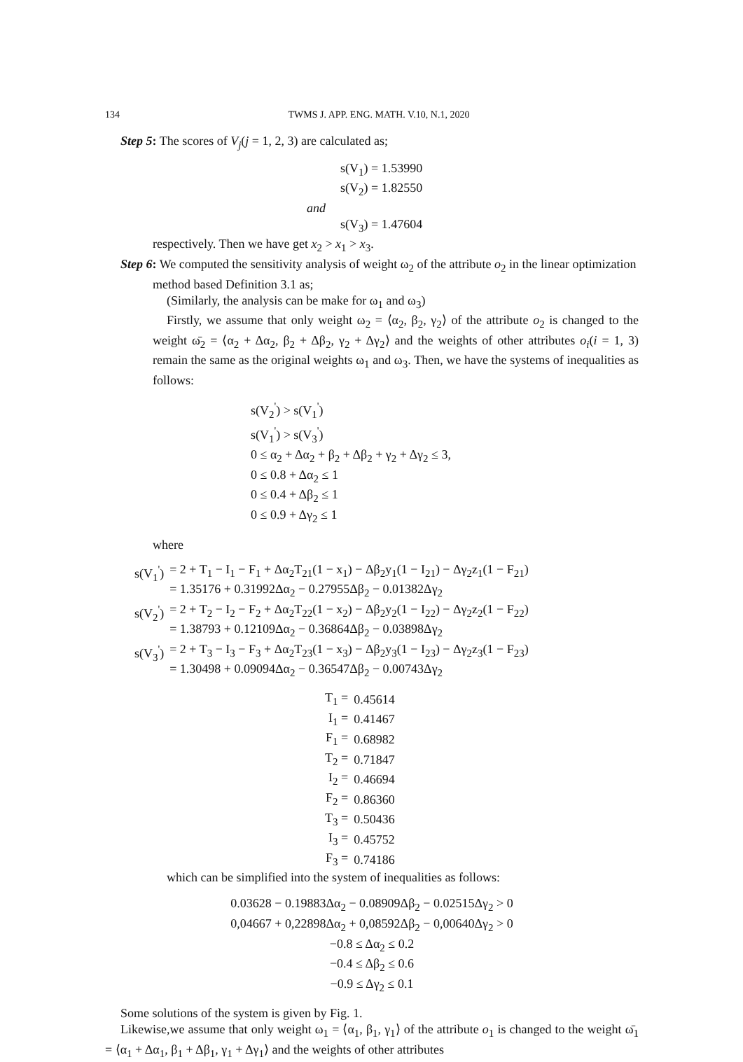134 TWMS J. APP. ENG. MATH. V.10, N.1, 2020
Step 5: The scores of V<sub>j</sub>(j = 1, 2, 3) are calculated as;
s(V<sub>1</sub>) = 1.53990
s(V<sub>2</sub>) = 1.82550
and
s(V<sub>3</sub>) = 1.47604
respectively. Then we have get x<sub>2</sub> > x<sub>1</sub> > x<sub>3</sub>.
Step 6: We computed the sensitivity analysis of weight ω<sub>2</sub> of the attribute o<sub>2</sub> in the linear optimization method based Definition 3.1 as;
(Similarly, the analysis can be make for ω<sub>1</sub> and ω<sub>3</sub>)
Firstly, we assume that only weight ω<sub>2</sub> = ⟨α<sub>2</sub>, β<sub>2</sub>, γ<sub>2</sub>⟩ of the attribute o<sub>2</sub> is changed to the weight ω̄<sub>2</sub> = ⟨α<sub>2</sub> + Δα<sub>2</sub>, β<sub>2</sub> + Δβ<sub>2</sub>, γ<sub>2</sub> + Δγ<sub>2</sub>⟩ and the weights of other attributes o<sub>i</sub>(i = 1, 3) remain the same as the original weights ω<sub>1</sub> and ω<sub>3</sub>. Then, we have the systems of inequalities as follows:
s(V<sub>2</sub><sup>'</sup>) > s(V<sub>1</sub><sup>'</sup>)
s(V<sub>1</sub><sup>'</sup>) > s(V<sub>3</sub><sup>'</sup>)
0 ≤ α<sub>2</sub> + Δα<sub>2</sub> + β<sub>2</sub> + Δβ<sub>2</sub> + γ<sub>2</sub> + Δγ<sub>2</sub> ≤ 3,
0 ≤ 0.8 + Δα<sub>2</sub> ≤ 1
0 ≤ 0.4 + Δβ<sub>2</sub> ≤ 1
0 ≤ 0.9 + Δγ<sub>2</sub> ≤ 1
where
| s(V<sub>1</sub><sup>'</sup>) | = 2 + T<sub>1</sub> − I<sub>1</sub> − F<sub>1</sub> + Δα<sub>2</sub>T<sub>21</sub>(1 − x<sub>1</sub>) − Δβ<sub>2</sub>y<sub>1</sub>(1 − I<sub>21</sub>) − Δγ<sub>2</sub>z<sub>1</sub>(1 − F<sub>21</sub>) = 1.35176 + 0.31992Δα<sub>2</sub> − 0.27955Δβ<sub>2</sub> − 0.01382Δγ<sub>2</sub> |
| s(V<sub>2</sub><sup>'</sup>) | = 2 + T<sub>2</sub> − I<sub>2</sub> − F<sub>2</sub> + Δα<sub>2</sub>T<sub>22</sub>(1 − x<sub>2</sub>) − Δβ<sub>2</sub>y<sub>2</sub>(1 − I<sub>22</sub>) − Δγ<sub>2</sub>z<sub>2</sub>(1 − F<sub>22</sub>) = 1.38793 + 0.12109Δα<sub>2</sub> − 0.36864Δβ<sub>2</sub> − 0.03898Δγ<sub>2</sub> |
| s(V<sub>3</sub><sup>'</sup>) | = 2 + T<sub>3</sub> − I<sub>3</sub> − F<sub>3</sub> + Δα<sub>2</sub>T<sub>23</sub>(1 − x<sub>3</sub>) − Δβ<sub>2</sub>y<sub>3</sub>(1 − I<sub>23</sub>) − Δγ<sub>2</sub>z<sub>3</sub>(1 − F<sub>23</sub>) = 1.30498 + 0.09094Δα<sub>2</sub> − 0.36547Δβ<sub>2</sub> − 0.00743Δγ<sub>2</sub> |
| T<sub>1</sub> = | 0.45614 |
| I<sub>1</sub> = | 0.41467 |
| F<sub>1</sub> = | 0.68982 |
| T<sub>2</sub> = | 0.71847 |
| I<sub>2</sub> = | 0.46694 |
| F<sub>2</sub> = | 0.86360 |
| T<sub>3</sub> = | 0.50436 |
| I<sub>3</sub> = | 0.45752 |
| F<sub>3</sub> = | 0.74186 |
which can be simplified into the system of inequalities as follows:
0.03628 − 0.19883Δα<sub>2</sub> − 0.08909Δβ<sub>2</sub> − 0.02515Δγ<sub>2</sub> > 0
0,04667 + 0,22898Δα<sub>2</sub> + 0,08592Δβ<sub>2</sub> − 0,00640Δγ<sub>2</sub> > 0
−0.8 ≤ Δα<sub>2</sub> ≤ 0.2
−0.4 ≤ Δβ<sub>2</sub> ≤ 0.6
−0.9 ≤ Δγ<sub>2</sub> ≤ 0.1
Some solutions of the system is given by Fig. 1.
Likewise,we assume that only weight ω<sub>1</sub> = ⟨α<sub>1</sub>, β<sub>1</sub>, γ<sub>1</sub>⟩ of the attribute o<sub>1</sub> is changed to the weight ω̄<sub>1</sub> = ⟨α<sub>1</sub> + Δα<sub>1</sub>, β<sub>1</sub> + Δβ<sub>1</sub>, γ<sub>1</sub> + Δγ<sub>1</sub>⟩ and the weights of other attributes